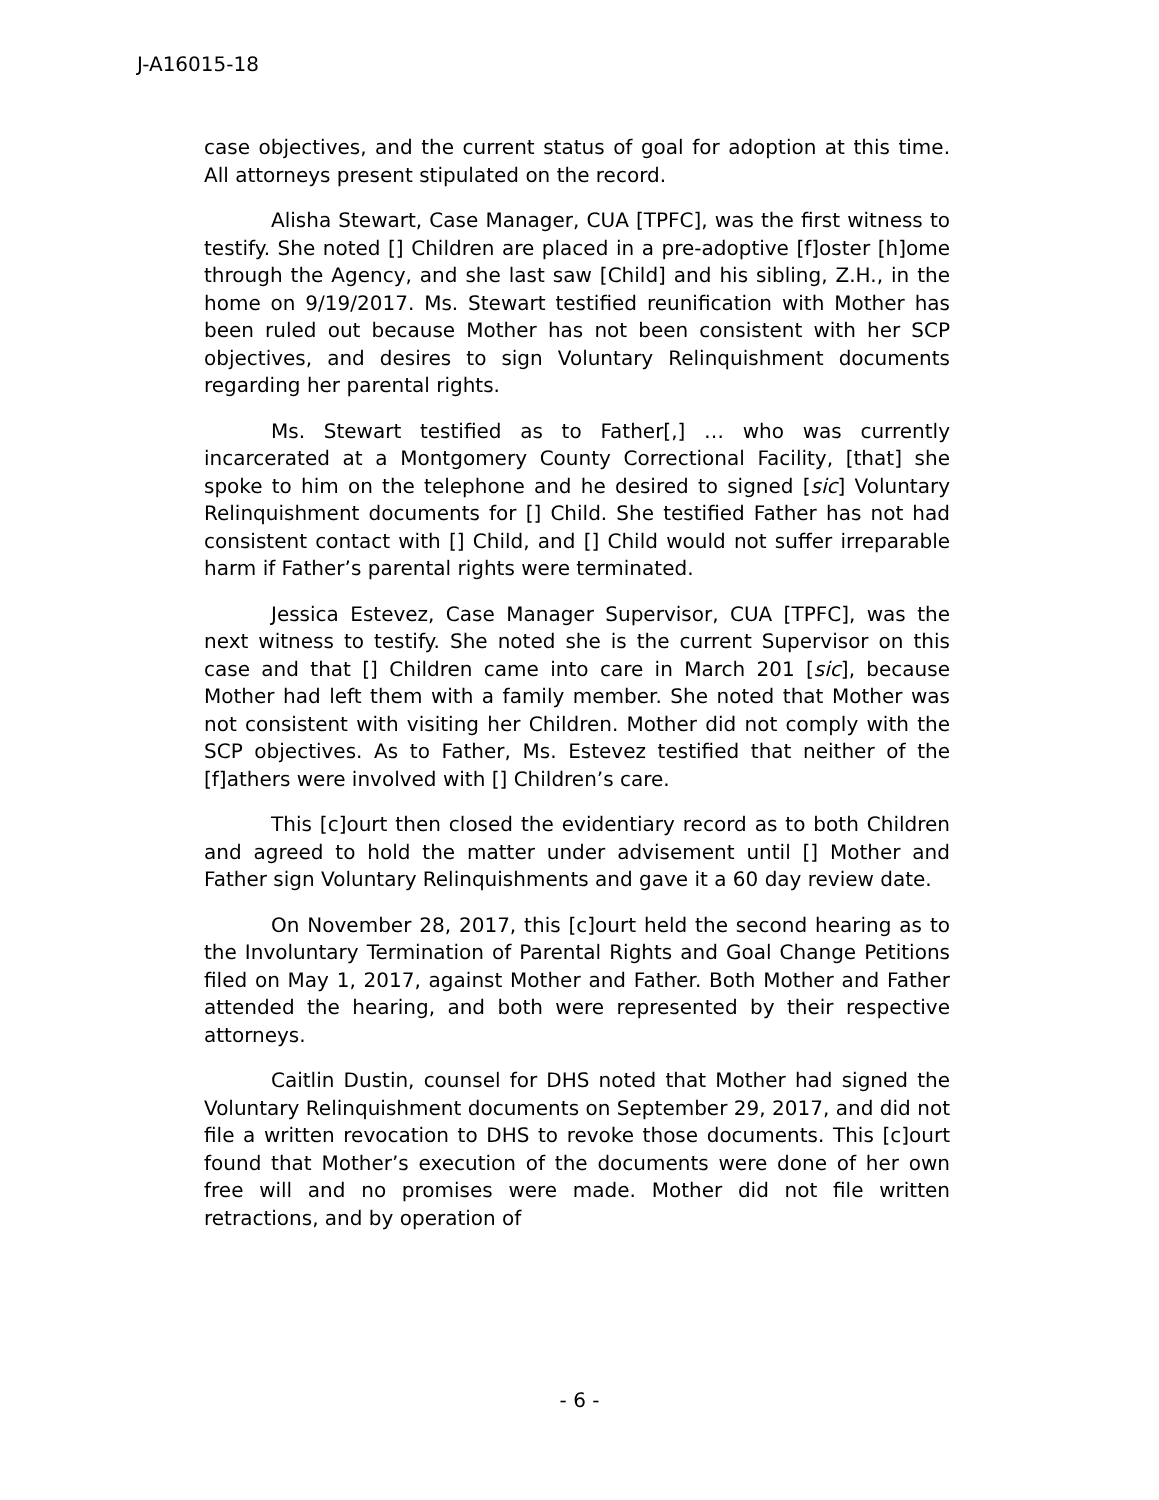J-A16015-18
case objectives, and the current status of goal for adoption at this time. All attorneys present stipulated on the record.
Alisha Stewart, Case Manager, CUA [TPFC], was the first witness to testify. She noted [] Children are placed in a pre-adoptive [f]oster [h]ome through the Agency, and she last saw [Child] and his sibling, Z.H., in the home on 9/19/2017. Ms. Stewart testified reunification with Mother has been ruled out because Mother has not been consistent with her SCP objectives, and desires to sign Voluntary Relinquishment documents regarding her parental rights.
Ms. Stewart testified as to Father[,] … who was currently incarcerated at a Montgomery County Correctional Facility, [that] she spoke to him on the telephone and he desired to signed [sic] Voluntary Relinquishment documents for [] Child. She testified Father has not had consistent contact with [] Child, and [] Child would not suffer irreparable harm if Father’s parental rights were terminated.
Jessica Estevez, Case Manager Supervisor, CUA [TPFC], was the next witness to testify. She noted she is the current Supervisor on this case and that [] Children came into care in March 201 [sic], because Mother had left them with a family member. She noted that Mother was not consistent with visiting her Children. Mother did not comply with the SCP objectives. As to Father, Ms. Estevez testified that neither of the [f]athers were involved with [] Children’s care.
This [c]ourt then closed the evidentiary record as to both Children and agreed to hold the matter under advisement until [] Mother and Father sign Voluntary Relinquishments and gave it a 60 day review date.
On November 28, 2017, this [c]ourt held the second hearing as to the Involuntary Termination of Parental Rights and Goal Change Petitions filed on May 1, 2017, against Mother and Father. Both Mother and Father attended the hearing, and both were represented by their respective attorneys.
Caitlin Dustin, counsel for DHS noted that Mother had signed the Voluntary Relinquishment documents on September 29, 2017, and did not file a written revocation to DHS to revoke those documents. This [c]ourt found that Mother’s execution of the documents were done of her own free will and no promises were made. Mother did not file written retractions, and by operation of
- 6 -